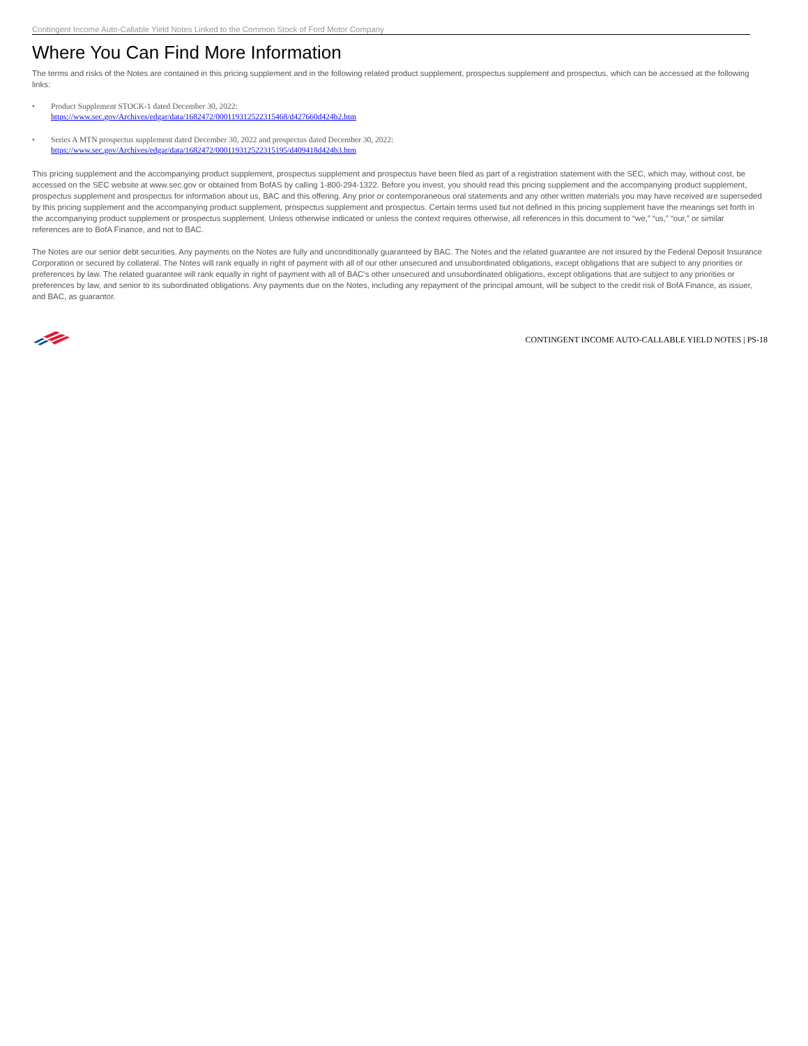Contingent Income Auto-Callable Yield Notes Linked to the Common Stock of Ford Motor Company
Where You Can Find More Information
The terms and risks of the Notes are contained in this pricing supplement and in the following related product supplement, prospectus supplement and prospectus, which can be accessed at the following links:
• Product Supplement STOCK-1 dated December 30, 2022:
https://www.sec.gov/Archives/edgar/data/1682472/000119312522315468/d427660d424b2.htm
• Series A MTN prospectus supplement dated December 30, 2022 and prospectus dated December 30, 2022:
https://www.sec.gov/Archives/edgar/data/1682472/000119312522315195/d409418d424b3.htm
This pricing supplement and the accompanying product supplement, prospectus supplement and prospectus have been filed as part of a registration statement with the SEC, which may, without cost, be accessed on the SEC website at www.sec.gov or obtained from BofAS by calling 1-800-294-1322. Before you invest, you should read this pricing supplement and the accompanying product supplement, prospectus supplement and prospectus for information about us, BAC and this offering. Any prior or contemporaneous oral statements and any other written materials you may have received are superseded by this pricing supplement and the accompanying product supplement, prospectus supplement and prospectus. Certain terms used but not defined in this pricing supplement have the meanings set forth in the accompanying product supplement or prospectus supplement. Unless otherwise indicated or unless the context requires otherwise, all references in this document to “we,” “us,” “our,” or similar references are to BofA Finance, and not to BAC.
The Notes are our senior debt securities. Any payments on the Notes are fully and unconditionally guaranteed by BAC. The Notes and the related guarantee are not insured by the Federal Deposit Insurance Corporation or secured by collateral. The Notes will rank equally in right of payment with all of our other unsecured and unsubordinated obligations, except obligations that are subject to any priorities or preferences by law. The related guarantee will rank equally in right of payment with all of BAC’s other unsecured and unsubordinated obligations, except obligations that are subject to any priorities or preferences by law, and senior to its subordinated obligations. Any payments due on the Notes, including any repayment of the principal amount, will be subject to the credit risk of BofA Finance, as issuer, and BAC, as guarantor.
CONTINGENT INCOME AUTO-CALLABLE YIELD NOTES | PS-18